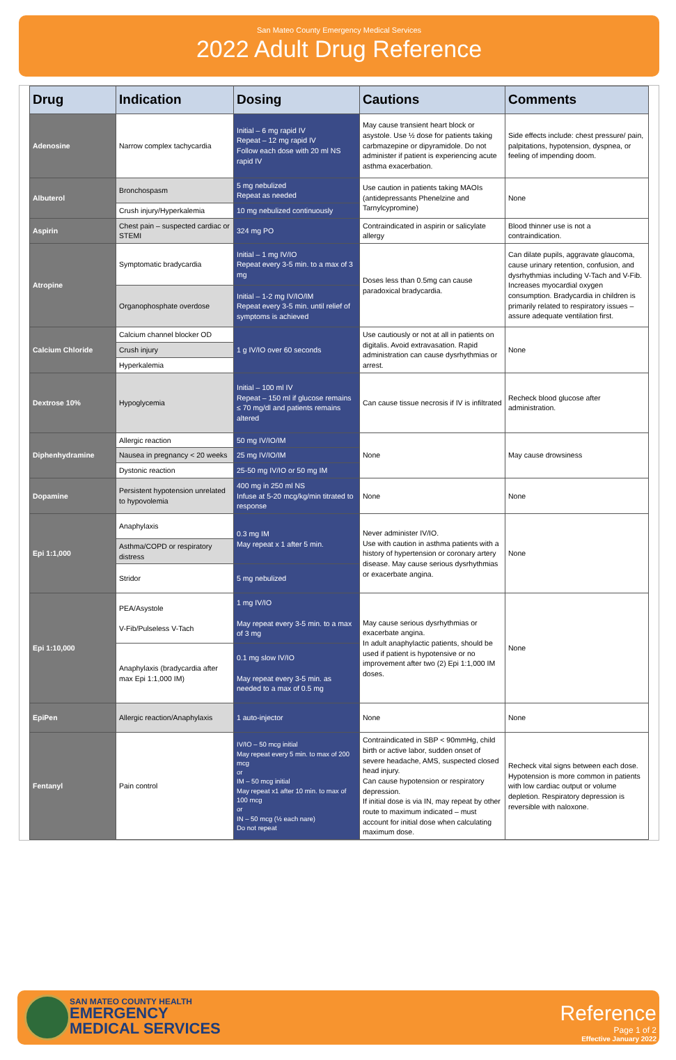San Mateo County Emergency Medical Services
2022 Adult Drug Reference
| Drug | Indication | Dosing | Cautions | Comments |
| --- | --- | --- | --- | --- |
| Adenosine | Narrow complex tachycardia | Initial – 6 mg rapid IV Repeat – 12 mg rapid IV Follow each dose with 20 ml NS rapid IV | May cause transient heart block or asystole. Use ½ dose for patients taking carbmazepine or dipyramidole. Do not administer if patient is experiencing acute asthma exacerbation. | Side effects include: chest pressure/ pain, palpitations, hypotension, dyspnea, or feeling of impending doom. |
| Albuterol | Bronchospasm | 5 mg nebulized Repeat as needed | Use caution in patients taking MAOIs (antidepressants Phenelzine and Tarnylcypromine) | None |
| | Crush injury/Hyperkalemia | 10 mg nebulized continuously | | |
| Aspirin | Chest pain – suspected cardiac or STEMI | 324 mg PO | Contraindicated in aspirin or salicylate allergy | Blood thinner use is not a contraindication. |
| Atropine | Symptomatic bradycardia | Initial – 1 mg IV/IO Repeat every 3-5 min. to a max of 3 mg | Doses less than 0.5mg can cause paradoxical bradycardia. | Can dilate pupils, aggravate glaucoma, cause urinary retention, confusion, and dysrhythmias including V-Tach and V-Fib. Increases myocardial oxygen consumption. Bradycardia in children is primarily related to respiratory issues – assure adequate ventilation first. |
| | Organophosphate overdose | Initial – 1-2 mg IV/IO/IM Repeat every 3-5 min. until relief of symptoms is achieved | | |
| Calcium Chloride | Calcium channel blocker OD | 1 g IV/IO over 60 seconds | Use cautiously or not at all in patients on digitalis. Avoid extravasation. Rapid administration can cause dysrhythmias or arrest. | None |
| | Crush injury | | | |
| | Hyperkalemia | | | |
| Dextrose 10% | Hypoglycemia | Initial – 100 ml IV Repeat – 150 ml if glucose remains ≤ 70 mg/dl and patients remains altered | Can cause tissue necrosis if IV is infiltrated | Recheck blood glucose after administration. |
| Diphenhydramine | Allergic reaction | 50 mg IV/IO/IM | None | May cause drowsiness |
| | Nausea in pregnancy < 20 weeks | 25 mg IV/IO/IM | | |
| | Dystonic reaction | 25-50 mg IV/IO or 50 mg IM | | |
| Dopamine | Persistent hypotension unrelated to hypovolemia | 400 mg in 250 ml NS Infuse at 5-20 mcg/kg/min titrated to response | None | None |
| Epi 1:1,000 | Anaphylaxis | 0.3 mg IM May repeat x 1 after 5 min. | Never administer IV/IO. Use with caution in asthma patients with a history of hypertension or coronary artery disease. May cause serious dysrhythmias or exacerbate angina. | None |
| | Asthma/COPD or respiratory distress | | | |
| | Stridor | 5 mg nebulized | | |
| Epi 1:10,000 | PEA/Asystole V-Fib/Pulseless V-Tach | 1 mg IV/IO May repeat every 3-5 min. to a max of 3 mg | May cause serious dysrhythmias or exacerbate angina. In adult anaphylactic patients, should be used if patient is hypotensive or no improvement after two (2) Epi 1:1,000 IM doses. | None |
| | Anaphylaxis (bradycardia after max Epi 1:1,000 IM) | 0.1 mg slow IV/IO May repeat every 3-5 min. as needed to a max of 0.5 mg | | |
| EpiPen | Allergic reaction/Anaphylaxis | 1 auto-injector | None | None |
| Fentanyl | Pain control | IV/IO – 50 mcg initial May repeat every 5 min. to max of 200 mcg or IM – 50 mcg initial May repeat x1 after 10 min. to max of 100 mcg or IN – 50 mcg (½ each nare) Do not repeat | Contraindicated in SBP < 90mmHg, child birth or active labor, sudden onset of severe headache, AMS, suspected closed head injury. Can cause hypotension or respiratory depression. If initial dose is via IN, may repeat by other route to maximum indicated – must account for initial dose when calculating maximum dose. | Recheck vital signs between each dose. Hypotension is more common in patients with low cardiac output or volume depletion. Respiratory depression is reversible with naloxone. |
SAN MATEO COUNTY HEALTH
EMERGENCY
MEDICAL SERVICES
Reference
Page 1 of 2
Effective January 2022